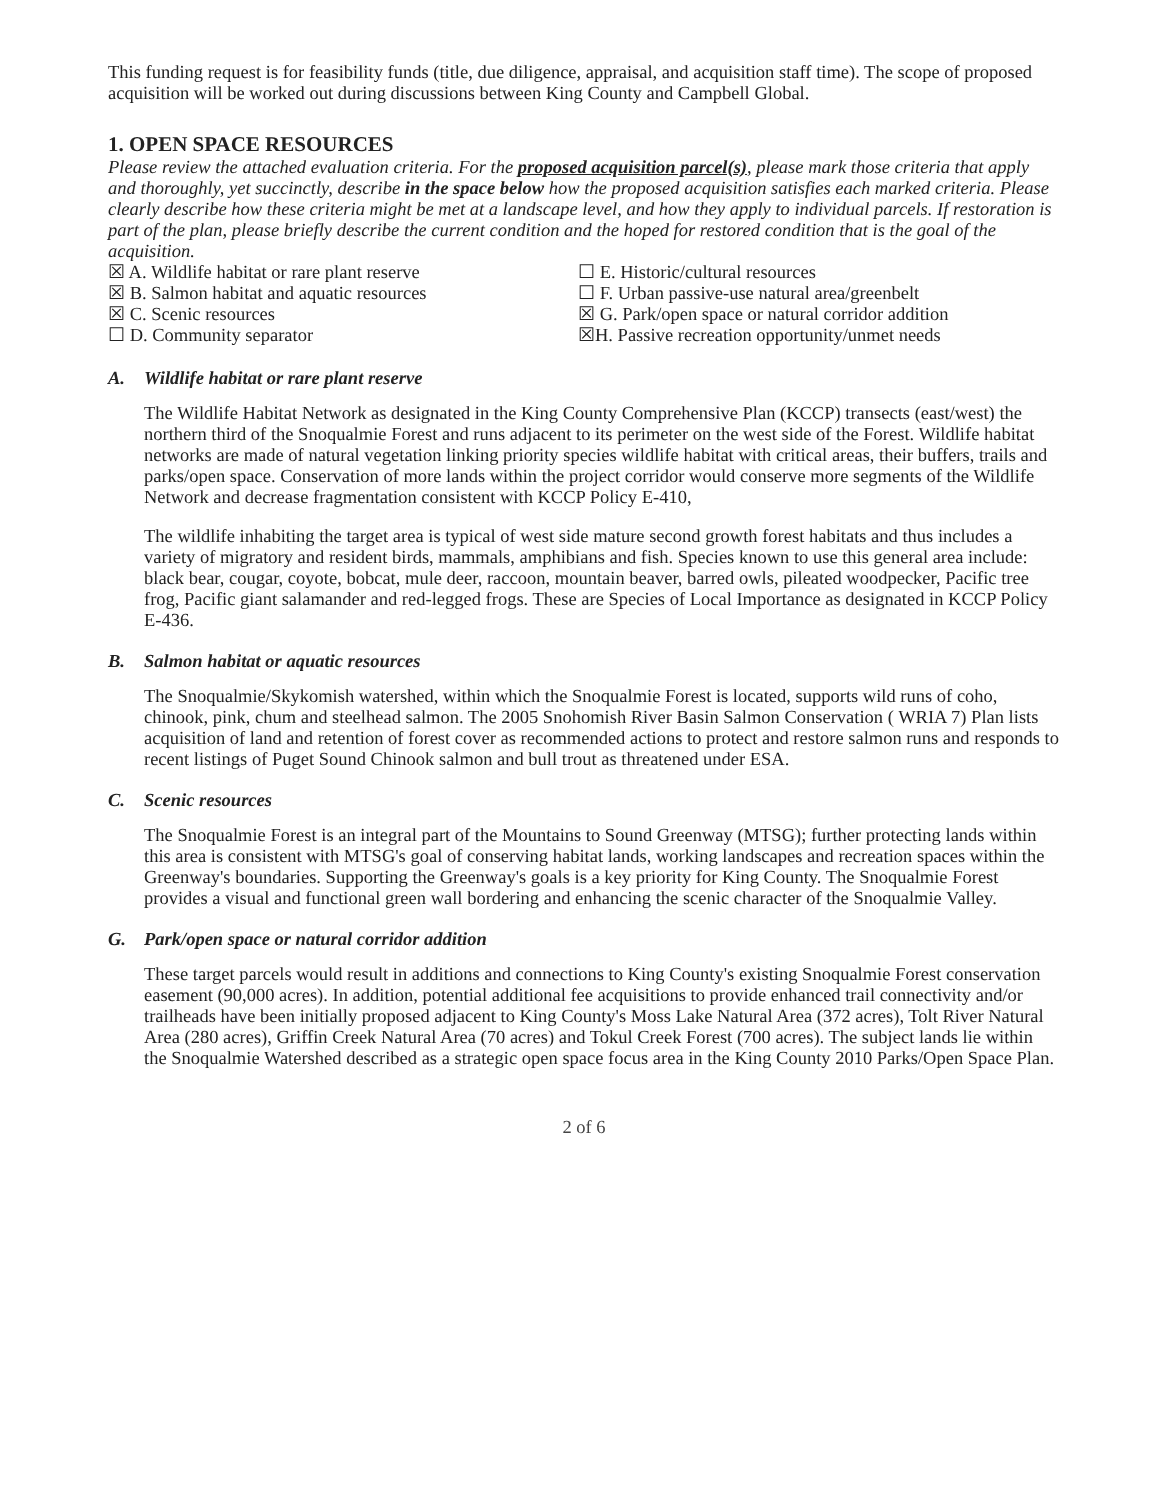This funding request is for feasibility funds (title, due diligence, appraisal, and acquisition staff time). The scope of proposed acquisition will be worked out during discussions between King County and Campbell Global.
1. OPEN SPACE RESOURCES
Please review the attached evaluation criteria. For the proposed acquisition parcel(s), please mark those criteria that apply and thoroughly, yet succinctly, describe in the space below how the proposed acquisition satisfies each marked criteria. Please clearly describe how these criteria might be met at a landscape level, and how they apply to individual parcels. If restoration is part of the plan, please briefly describe the current condition and the hoped for restored condition that is the goal of the acquisition.
☒ A. Wildlife habitat or rare plant reserve
☒ B. Salmon habitat and aquatic resources
☒ C. Scenic resources
☐ D. Community separator
☐ E. Historic/cultural resources
☐ F. Urban passive-use natural area/greenbelt
☒ G. Park/open space or natural corridor addition
☒H. Passive recreation opportunity/unmet needs
A. Wildlife habitat or rare plant reserve
The Wildlife Habitat Network as designated in the King County Comprehensive Plan (KCCP) transects (east/west) the northern third of the Snoqualmie Forest and runs adjacent to its perimeter on the west side of the Forest. Wildlife habitat networks are made of natural vegetation linking priority species wildlife habitat with critical areas, their buffers, trails and parks/open space. Conservation of more lands within the project corridor would conserve more segments of the Wildlife Network and decrease fragmentation consistent with KCCP Policy E-410,
The wildlife inhabiting the target area is typical of west side mature second growth forest habitats and thus includes a variety of migratory and resident birds, mammals, amphibians and fish. Species known to use this general area include: black bear, cougar, coyote, bobcat, mule deer, raccoon, mountain beaver, barred owls, pileated woodpecker, Pacific tree frog, Pacific giant salamander and red-legged frogs. These are Species of Local Importance as designated in KCCP Policy E-436.
B. Salmon habitat or aquatic resources
The Snoqualmie/Skykomish watershed, within which the Snoqualmie Forest is located, supports wild runs of coho, chinook, pink, chum and steelhead salmon. The 2005 Snohomish River Basin Salmon Conservation ( WRIA 7) Plan lists acquisition of land and retention of forest cover as recommended actions to protect and restore salmon runs and responds to recent listings of Puget Sound Chinook salmon and bull trout as threatened under ESA.
C. Scenic resources
The Snoqualmie Forest is an integral part of the Mountains to Sound Greenway (MTSG); further protecting lands within this area is consistent with MTSG's goal of conserving habitat lands, working landscapes and recreation spaces within the Greenway's boundaries. Supporting the Greenway's goals is a key priority for King County. The Snoqualmie Forest provides a visual and functional green wall bordering and enhancing the scenic character of the Snoqualmie Valley.
G. Park/open space or natural corridor addition
These target parcels would result in additions and connections to King County's existing Snoqualmie Forest conservation easement (90,000 acres). In addition, potential additional fee acquisitions to provide enhanced trail connectivity and/or trailheads have been initially proposed adjacent to King County's Moss Lake Natural Area (372 acres), Tolt River Natural Area (280 acres), Griffin Creek Natural Area (70 acres) and Tokul Creek Forest (700 acres). The subject lands lie within the Snoqualmie Watershed described as a strategic open space focus area in the King County 2010 Parks/Open Space Plan.
2 of 6